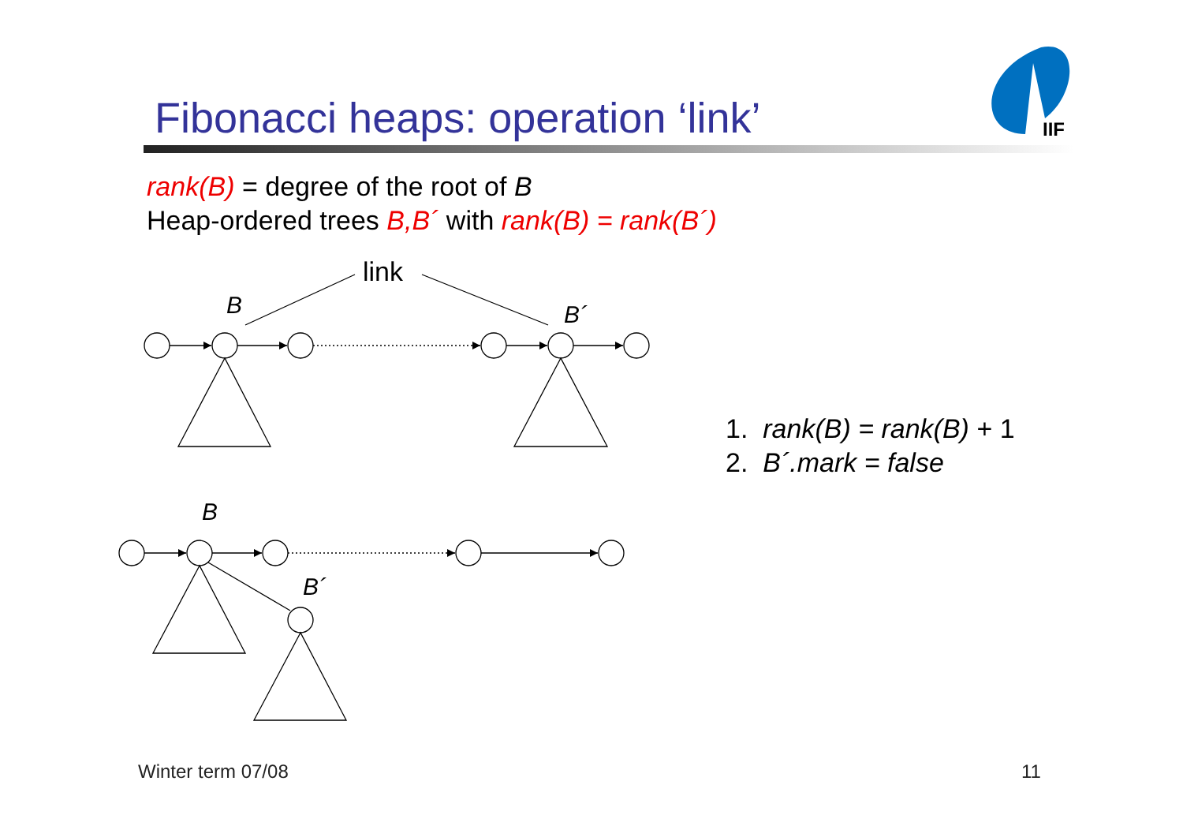IIF
Fibonacci heaps: operation ‘link’
rank(B) = degree of the root of B
Heap-ordered trees B,B´ with rank(B) = rank(B´)
link
B B´
B
B´
1. rank(B) = rank(B) + 1
2. B´.mark = false
Winter term 07/08 11